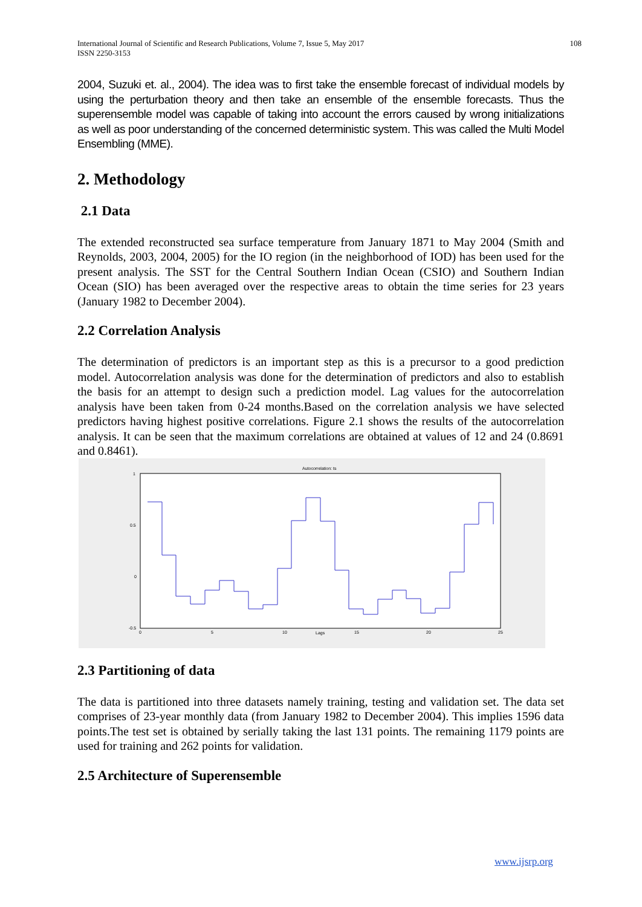International Journal of Scientific and Research Publications, Volume 7, Issue 5, May 2017
ISSN 2250-3153 108
2004, Suzuki et. al., 2004). The idea was to first take the ensemble forecast of individual models by using the perturbation theory and then take an ensemble of the ensemble forecasts. Thus the superensemble model was capable of taking into account the errors caused by wrong initializations as well as poor understanding of the concerned deterministic system. This was called the Multi Model Ensembling (MME).
2. Methodology
2.1 Data
The extended reconstructed sea surface temperature from January 1871 to May 2004 (Smith and Reynolds, 2003, 2004, 2005) for the IO region (in the neighborhood of IOD) has been used for the present analysis. The SST for the Central Southern Indian Ocean (CSIO) and Southern Indian Ocean (SIO) has been averaged over the respective areas to obtain the time series for 23 years (January 1982 to December 2004).
2.2 Correlation Analysis
The determination of predictors is an important step as this is a precursor to a good prediction model. Autocorrelation analysis was done for the determination of predictors and also to establish the basis for an attempt to design such a prediction model. Lag values for the autocorrelation analysis have been taken from 0-24 months.Based on the correlation analysis we have selected predictors having highest positive correlations. Figure 2.1 shows the results of the autocorrelation analysis. It can be seen that the maximum correlations are obtained at values of 12 and 24 (0.8691 and 0.8461).
Autocorrelation: ts
1
0.5
0
-0.5
0
5
10
Lags
15
20
25
2.3 Partitioning of data
The data is partitioned into three datasets namely training, testing and validation set. The data set comprises of 23-year monthly data (from January 1982 to December 2004). This implies 1596 data points.The test set is obtained by serially taking the last 131 points. The remaining 1179 points are used for training and 262 points for validation.
2.5 Architecture of Superensemble
www.ijsrp.org